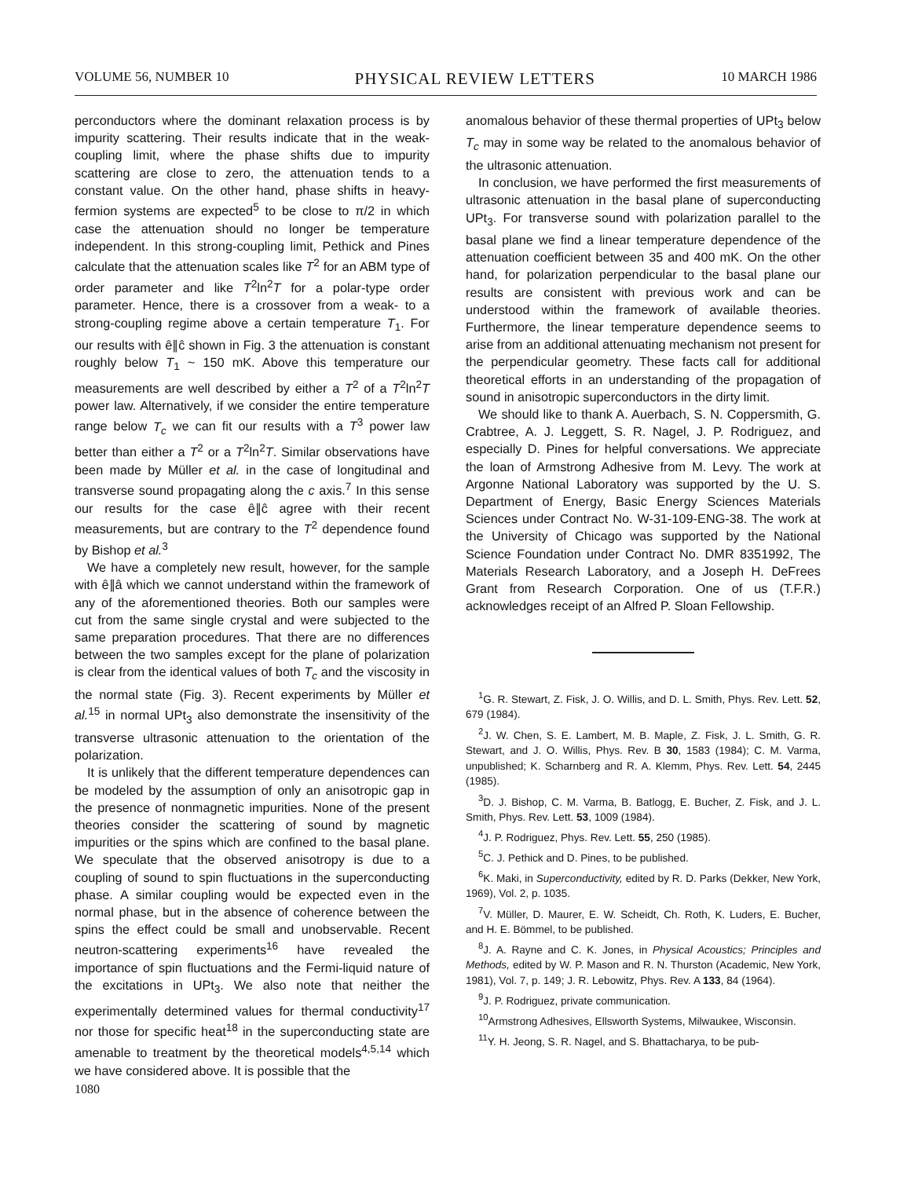VOLUME 56, NUMBER 10 PHYSICAL REVIEW LETTERS 10 MARCH 1986
perconductors where the dominant relaxation process is by impurity scattering. Their results indicate that in the weak-coupling limit, where the phase shifts due to impurity scattering are close to zero, the attenuation tends to a constant value. On the other hand, phase shifts in heavy-fermion systems are expected<sup>5</sup> to be close to π/2 in which case the attenuation should no longer be temperature independent. In this strong-coupling limit, Pethick and Pines calculate that the attenuation scales like T<sup>2</sup> for an ABM type of order parameter and like T<sup>2</sup>ln<sup>2</sup>T for a polar-type order parameter. Hence, there is a crossover from a weak- to a strong-coupling regime above a certain temperature T<sub>1</sub>. For our results with ê∥ĉ shown in Fig. 3 the attenuation is constant roughly below T<sub>1</sub> ~ 150 mK. Above this temperature our measurements are well described by either a T<sup>2</sup> of a T<sup>2</sup>ln<sup>2</sup>T power law. Alternatively, if we consider the entire temperature range below T<sub>c</sub> we can fit our results with a T<sup>3</sup> power law better than either a T<sup>2</sup> or a T<sup>2</sup>ln<sup>2</sup>T. Similar observations have been made by Müller et al. in the case of longitudinal and transverse sound propagating along the c axis.<sup>7</sup> In this sense our results for the case ê∥ĉ agree with their recent measurements, but are contrary to the T<sup>2</sup> dependence found by Bishop et al.<sup>3</sup>
We have a completely new result, however, for the sample with ê∥â which we cannot understand within the framework of any of the aforementioned theories. Both our samples were cut from the same single crystal and were subjected to the same preparation procedures. That there are no differences between the two samples except for the plane of polarization is clear from the identical values of both T<sub>c</sub> and the viscosity in the normal state (Fig. 3). Recent experiments by Müller et al.<sup>15</sup> in normal UPt<sub>3</sub> also demonstrate the insensitivity of the transverse ultrasonic attenuation to the orientation of the polarization.
It is unlikely that the different temperature dependences can be modeled by the assumption of only an anisotropic gap in the presence of nonmagnetic impurities. None of the present theories consider the scattering of sound by magnetic impurities or the spins which are confined to the basal plane. We speculate that the observed anisotropy is due to a coupling of sound to spin fluctuations in the superconducting phase. A similar coupling would be expected even in the normal phase, but in the absence of coherence between the spins the effect could be small and unobservable. Recent neutron-scattering experiments<sup>16</sup> have revealed the importance of spin fluctuations and the Fermi-liquid nature of the excitations in UPt<sub>3</sub>. We also note that neither the experimentally determined values for thermal conductivity<sup>17</sup> nor those for specific heat<sup>18</sup> in the superconducting state are amenable to treatment by the theoretical models<sup>4,5,14</sup> which we have considered above. It is possible that the
anomalous behavior of these thermal properties of UPt<sub>3</sub> below T<sub>c</sub> may in some way be related to the anomalous behavior of the ultrasonic attenuation.
In conclusion, we have performed the first measurements of ultrasonic attenuation in the basal plane of superconducting UPt<sub>3</sub>. For transverse sound with polarization parallel to the basal plane we find a linear temperature dependence of the attenuation coefficient between 35 and 400 mK. On the other hand, for polarization perpendicular to the basal plane our results are consistent with previous work and can be understood within the framework of available theories. Furthermore, the linear temperature dependence seems to arise from an additional attenuating mechanism not present for the perpendicular geometry. These facts call for additional theoretical efforts in an understanding of the propagation of sound in anisotropic superconductors in the dirty limit.
We should like to thank A. Auerbach, S. N. Coppersmith, G. Crabtree, A. J. Leggett, S. R. Nagel, J. P. Rodriguez, and especially D. Pines for helpful conversations. We appreciate the loan of Armstrong Adhesive from M. Levy. The work at Argonne National Laboratory was supported by the U. S. Department of Energy, Basic Energy Sciences Materials Sciences under Contract No. W-31-109-ENG-38. The work at the University of Chicago was supported by the National Science Foundation under Contract No. DMR 8351992, The Materials Research Laboratory, and a Joseph H. DeFrees Grant from Research Corporation. One of us (T.F.R.) acknowledges receipt of an Alfred P. Sloan Fellowship.
<sup>1</sup> G. R. Stewart, Z. Fisk, J. O. Willis, and D. L. Smith, Phys. Rev. Lett. 52, 679 (1984).
<sup>2</sup> J. W. Chen, S. E. Lambert, M. B. Maple, Z. Fisk, J. L. Smith, G. R. Stewart, and J. O. Willis, Phys. Rev. B 30, 1583 (1984); C. M. Varma, unpublished; K. Scharnberg and R. A. Klemm, Phys. Rev. Lett. 54, 2445 (1985).
<sup>3</sup> D. J. Bishop, C. M. Varma, B. Batlogg, E. Bucher, Z. Fisk, and J. L. Smith, Phys. Rev. Lett. 53, 1009 (1984).
<sup>4</sup> J. P. Rodriguez, Phys. Rev. Lett. 55, 250 (1985).
<sup>5</sup> C. J. Pethick and D. Pines, to be published.
<sup>6</sup> K. Maki, in Superconductivity, edited by R. D. Parks (Dekker, New York, 1969), Vol. 2, p. 1035.
<sup>7</sup> V. Müller, D. Maurer, E. W. Scheidt, Ch. Roth, K. Luders, E. Bucher, and H. E. Bömmel, to be published.
<sup>8</sup> J. A. Rayne and C. K. Jones, in Physical Acoustics; Principles and Methods, edited by W. P. Mason and R. N. Thurston (Academic, New York, 1981), Vol. 7, p. 149; J. R. Lebowitz, Phys. Rev. A 133, 84 (1964).
<sup>9</sup> J. P. Rodriguez, private communication.
<sup>10</sup> Armstrong Adhesives, Ellsworth Systems, Milwaukee, Wisconsin.
<sup>11</sup> Y. H. Jeong, S. R. Nagel, and S. Bhattacharya, to be pub-
1080